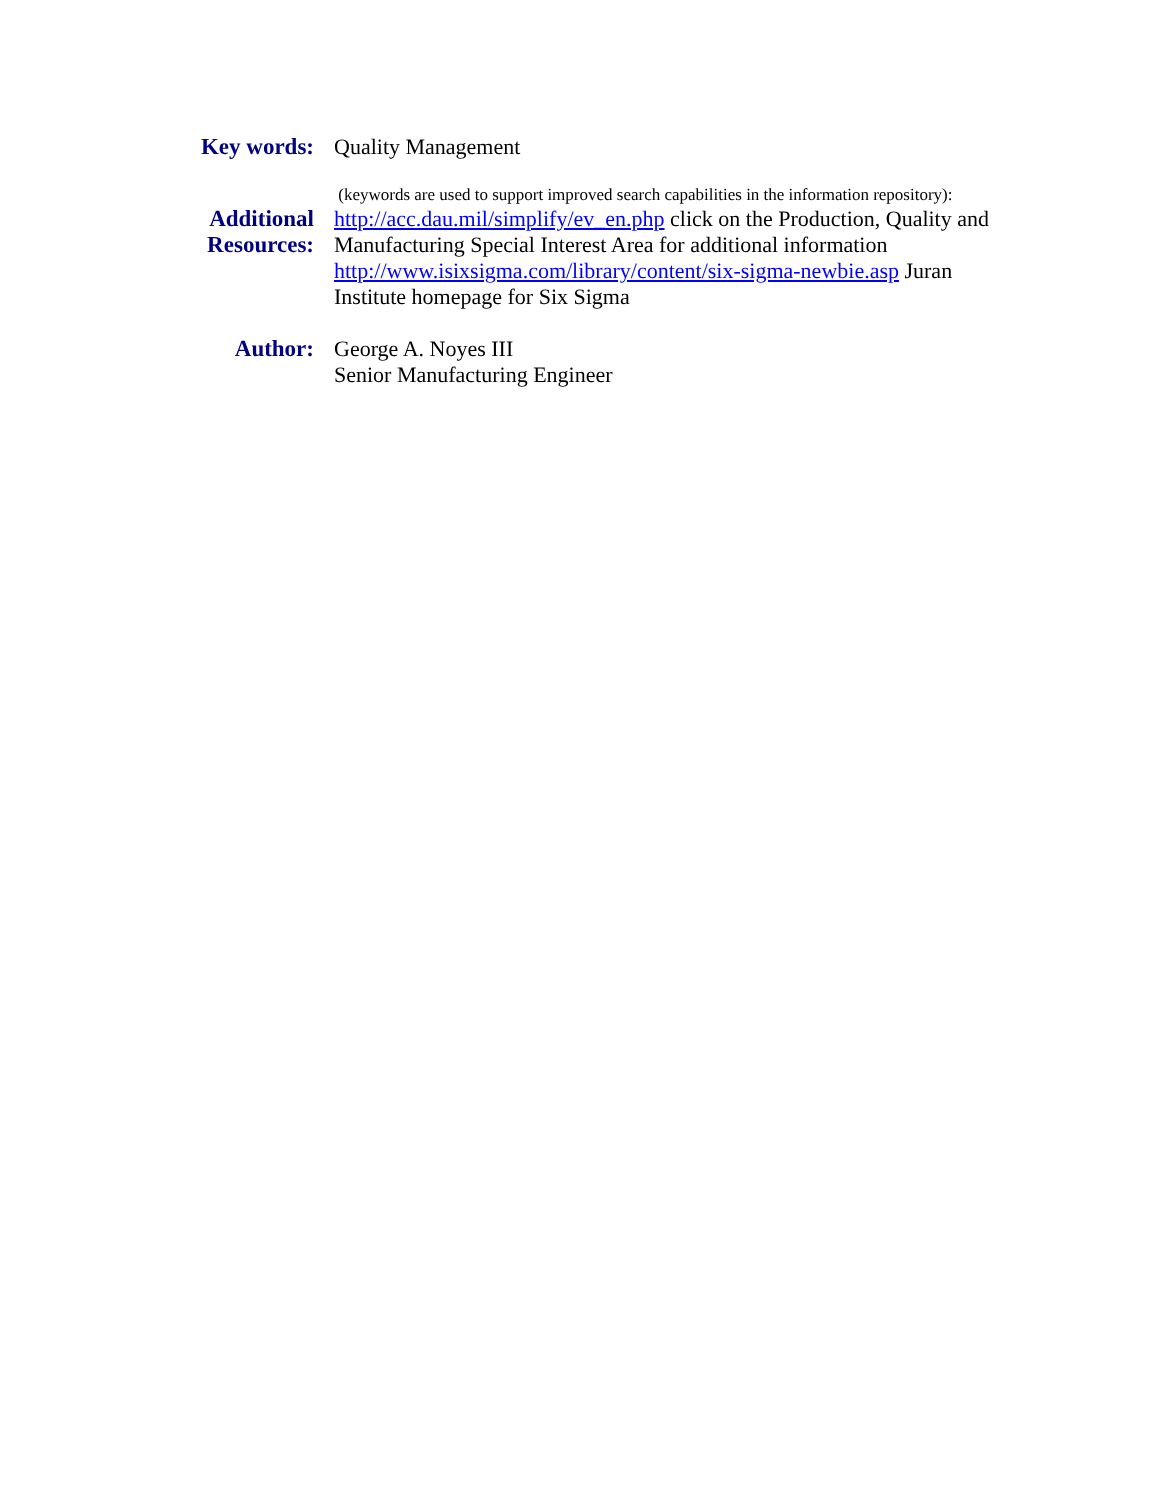Key words: Quality Management
(keywords are used to support improved search capabilities in the information repository):
Additional
Resources:
http://acc.dau.mil/simplify/ev_en.php click on the Production, Quality and Manufacturing Special Interest Area for additional information
http://www.isixsigma.com/library/content/six-sigma-newbie.asp Juran Institute homepage for Six Sigma
Author: George A. Noyes III
Senior Manufacturing Engineer